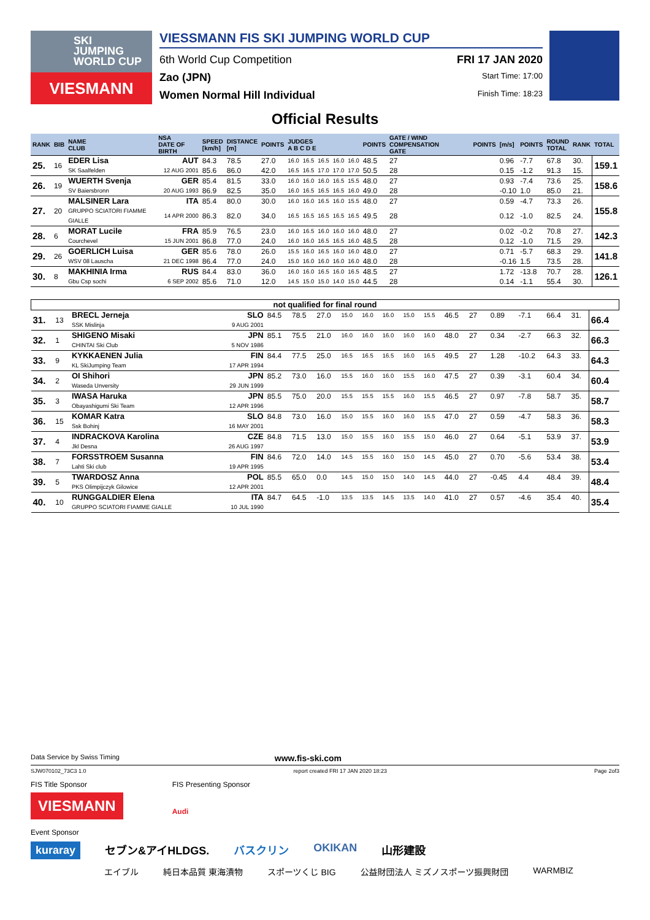SKI
JUMPING
WORLD CUP
VIESMANN
VIESSMANN FIS SKI JUMPING WORLD CUP
6th World Cup Competition FRI 17 JAN 2020
Zao (JPN) Start Time: 17:00
Women Normal Hill Individual Finish Time: 18:23
Official Results
| RANK | BIB | NAME CLUB | NSA DATE OF BIRTH | SPEED [km/h] | DISTANCE [m] | POINTS | JUDGES A B C D E | | | | | POINTS | GATE / WIND COMPENSATION GATE | POINTS | [m/s] | POINTS | ROUND TOTAL | RANK | TOTAL |
| --- | --- | --- | --- | --- | --- | --- | --- | --- | --- | --- | --- | --- | --- | --- | --- | --- | --- | --- | --- |
| 25. | 16 | EDER Lisa | AUT | 84.3 | 78.5 | 27.0 | 16.0 | 16.5 | 16.5 | 16.0 | 16.0 | 48.5 | 27 | | 0.96 | -7.7 | 67.8 | 30. | 159.1 |
| | | SK Saalfelden | 12 AUG 2001 | 85.6 | 86.0 | 42.0 | 16.5 | 16.5 | 17.0 | 17.0 | 17.0 | 50.5 | 28 | | 0.15 | -1.2 | 91.3 | 15. | |
| 26. | 19 | WUERTH Svenja | GER | 85.4 | 81.5 | 33.0 | 16.0 | 16.0 | 16.0 | 16.5 | 15.5 | 48.0 | 27 | | 0.93 | -7.4 | 73.6 | 25. | 158.6 |
| | | SV Baiersbronn | 20 AUG 1993 | 86.9 | 82.5 | 35.0 | 16.0 | 16.5 | 16.5 | 16.5 | 16.0 | 49.0 | 28 | | -0.10 | 1.0 | 85.0 | 21. | |
| 27. | 20 | MALSINER Lara | ITA | 85.4 | 80.0 | 30.0 | 16.0 | 16.0 | 16.5 | 16.0 | 15.5 | 48.0 | 27 | | 0.59 | -4.7 | 73.3 | 26. | 155.8 |
| | | GRUPPO SCIATORI FIAMME GIALLE | 14 APR 2000 | 86.3 | 82.0 | 34.0 | 16.5 | 16.5 | 16.5 | 16.5 | 16.5 | 49.5 | 28 | | 0.12 | -1.0 | 82.5 | 24. | |
| 28. | 6 | MORAT Lucile | FRA | 85.9 | 76.5 | 23.0 | 16.0 | 16.5 | 16.0 | 16.0 | 16.0 | 48.0 | 27 | | 0.02 | -0.2 | 70.8 | 27. | 142.3 |
| | | Courchevel | 15 JUN 2001 | 86.8 | 77.0 | 24.0 | 16.0 | 16.0 | 16.5 | 16.5 | 16.0 | 48.5 | 28 | | 0.12 | -1.0 | 71.5 | 29. | |
| 29. | 26 | GOERLICH Luisa | GER | 85.6 | 78.0 | 26.0 | 15.5 | 16.0 | 16.5 | 16.0 | 16.0 | 48.0 | 27 | | 0.71 | -5.7 | 68.3 | 29. | 141.8 |
| | | WSV 08 Lauscha | 21 DEC 1998 | 86.4 | 77.0 | 24.0 | 15.0 | 16.0 | 16.0 | 16.0 | 16.0 | 48.0 | 28 | | -0.16 | 1.5 | 73.5 | 28. | |
| 30. | 8 | MAKHINIA Irma | RUS | 84.4 | 83.0 | 36.0 | 16.0 | 16.0 | 16.5 | 16.0 | 16.5 | 48.5 | 27 | | 1.72 | -13.8 | 70.7 | 28. | 126.1 |
| | | Gbu Csp sochi | 6 SEP 2002 | 85.6 | 71.0 | 12.0 | 14.5 | 15.0 | 15.0 | 14.0 | 15.0 | 44.5 | 28 | | 0.14 | -1.1 | 55.4 | 30. | |
| not qualified for final round | | | | | | | | | | | | | | | | | | | |
| 31. | 13 | BRECL Jerneja | SLO | 84.5 | 78.5 | 27.0 | 15.0 | 16.0 | 16.0 | 15.0 | 15.5 | 46.5 | 27 | | 0.89 | -7.1 | 66.4 | 31. | 66.4 |
| | | SSK Mislinja | 9 AUG 2001 | | | | | | | | | | | | | | | | |
| 32. | 1 | SHIGENO Misaki | JPN | 85.1 | 75.5 | 21.0 | 16.0 | 16.0 | 16.0 | 16.0 | 16.0 | 48.0 | 27 | | 0.34 | -2.7 | 66.3 | 32. | 66.3 |
| | | CHINTAI Ski Club | 5 NOV 1986 | | | | | | | | | | | | | | | | |
| 33. | 9 | KYKKAENEN Julia | FIN | 84.4 | 77.5 | 25.0 | 16.5 | 16.5 | 16.5 | 16.0 | 16.5 | 49.5 | 27 | | 1.28 | -10.2 | 64.3 | 33. | 64.3 |
| | | KL SkiJumping Team | 17 APR 1994 | | | | | | | | | | | | | | | | |
| 34. | 2 | OI Shihori | JPN | 85.2 | 73.0 | 16.0 | 15.5 | 16.0 | 16.0 | 15.5 | 16.0 | 47.5 | 27 | | 0.39 | -3.1 | 60.4 | 34. | 60.4 |
| | | Waseda Unversity | 29 JUN 1999 | | | | | | | | | | | | | | | | |
| 35. | 3 | IWASA Haruka | JPN | 85.5 | 75.0 | 20.0 | 15.5 | 15.5 | 15.5 | 16.0 | 15.5 | 46.5 | 27 | | 0.97 | -7.8 | 58.7 | 35. | 58.7 |
| | | Obayashigumi Ski Team | 12 APR 1996 | | | | | | | | | | | | | | | | |
| 36. | 15 | KOMAR Katra | SLO | 84.8 | 73.0 | 16.0 | 15.0 | 15.5 | 16.0 | 16.0 | 15.5 | 47.0 | 27 | | 0.59 | -4.7 | 58.3 | 36. | 58.3 |
| | | Ssk Bohinj | 16 MAY 2001 | | | | | | | | | | | | | | | | |
| 37. | 4 | INDRACKOVA Karolina | CZE | 84.8 | 71.5 | 13.0 | 15.0 | 15.5 | 16.0 | 15.5 | 15.0 | 46.0 | 27 | | 0.64 | -5.1 | 53.9 | 37. | 53.9 |
| | | Jkl Desna | 26 AUG 1997 | | | | | | | | | | | | | | | | |
| 38. | 7 | FORSSTROEM Susanna | FIN | 84.6 | 72.0 | 14.0 | 14.5 | 15.5 | 16.0 | 15.0 | 14.5 | 45.0 | 27 | | 0.70 | -5.6 | 53.4 | 38. | 53.4 |
| | | Lahti Ski club | 19 APR 1995 | | | | | | | | | | | | | | | | |
| 39. | 5 | TWARDOSZ Anna | POL | 85.5 | 65.0 | 0.0 | 14.5 | 15.0 | 15.0 | 14.0 | 14.5 | 44.0 | 27 | | -0.45 | 4.4 | 48.4 | 39. | 48.4 |
| | | PKS Olimpijczyk Gilowice | 12 APR 2001 | | | | | | | | | | | | | | | | |
| 40. | 10 | RUNGGALDIER Elena | ITA | 84.7 | 64.5 | -1.0 | 13.5 | 13.5 | 14.5 | 13.5 | 14.0 | 41.0 | 27 | | 0.57 | -4.6 | 35.4 | 40. | 35.4 |
| | | GRUPPO SCIATORI FIAMME GIALLE | 10 JUL 1990 | | | | | | | | | | | | | | | | |
Data Service by Swiss Timing www.fis-ski.com
SJW070102_73C3 1.0 report created FRI 17 JAN 2020 18:23 Page 2of3
FIS Title Sponsor
VIESMANN
FIS Presenting Sponsor
Audi
Event Sponsor
kuraray セブン&アイHLDGS. バスクリン OKIKAN 山形建設
エイブル 純日本品質 東海漬物 スポーツくじ BIG 公益財団法人 ミズノスポーツ振興財団 WARMBIZ